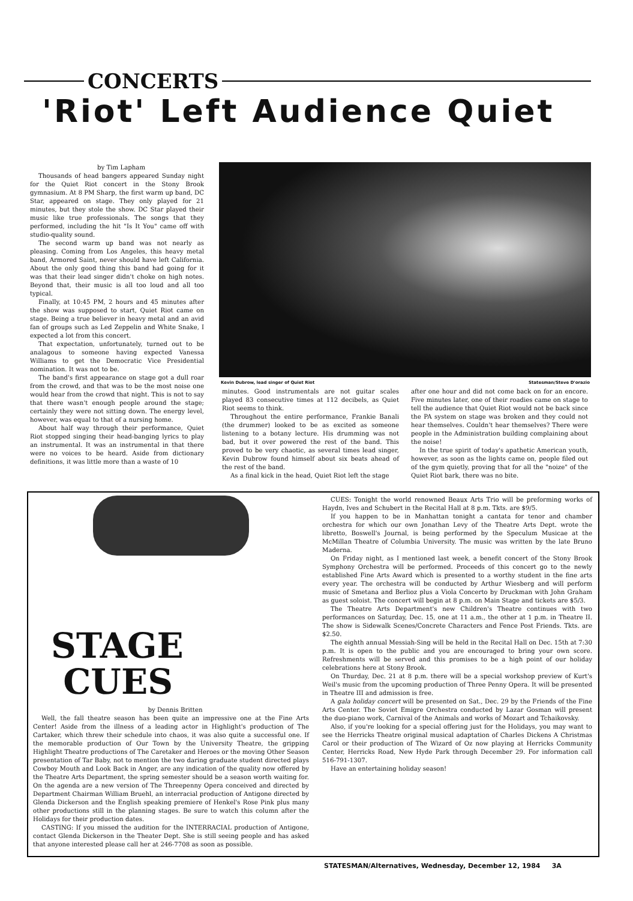CONCERTS
'Riot' Left Audience Quiet
by Tim Lapham
Thousands of head bangers appeared Sunday night for the Quiet Riot concert in the Stony Brook gymnasium. At 8 PM Sharp, the first warm up band, DC Star, appeared on stage. They only played for 21 minutes, but they stole the show. DC Star played their music like true professionals. The songs that they performed, including the hit "Is It You" came off with studio-quality sound.
The second warm up band was not nearly as pleasing. Coming from Los Angeles, this heavy metal band, Armored Saint, never should have left California. About the only good thing this band had going for it was that their lead singer didn't choke on high notes. Beyond that, their music is all too loud and all too typical.
Finally, at 10:45 PM, 2 hours and 45 minutes after the show was supposed to start, Quiet Riot came on stage. Being a true believer in heavy metal and an avid fan of groups such as Led Zeppelin and White Snake, I expected a lot from this concert.
That expectation, unfortunately, turned out to be analagous to someone having expected Vanessa Williams to get the Democratic Vice Presidential nomination. It was not to be.
The band's first appearance on stage got a dull roar from the crowd, and that was to be the most noise one would hear from the crowd that night. This is not to say that there wasn't enough people around the stage; certainly they were not sitting down. The energy level, however, was equal to that of a nursing home.
About half way through their performance, Quiet Riot stopped singing their head-banging lyrics to play an instrumental. It was an instrumental in that there were no voices to be heard. Aside from dictionary definitions, it was little more than a waste of 10
Kevin Dubrow, lead singer of Quiet Riot Statesman/Steve D'orazio
minutes. Good instrumentals are not guitar scales played 83 consecutive times at 112 decibels, as Quiet Riot seems to think.
Throughout the entire performance, Frankie Banali (the drummer) looked to be as excited as someone listening to a botany lecture. His drumming was not bad, but it over powered the rest of the band. This proved to be very chaotic, as several times lead singer, Kevin Dubrow found himself about six beats ahead of the rest of the band.
As a final kick in the head, Quiet Riot left the stage
after one hour and did not come back on for an encore. Five minutes later, one of their roadies came on stage to tell the audience that Quiet Riot would not be back since the PA system on stage was broken and they could not hear themselves. Couldn't hear themselves? There were people in the Administration building complaining about the noise!
In the true spirit of today's apathetic American youth, however, as soon as the lights came on, people filed out of the gym quietly, proving that for all the "noize" of the Quiet Riot bark, there was no bite.
STAGE
CUES
by Dennis Britten
Well, the fall theatre season has been quite an impressive one at the Fine Arts Center! Aside from the illness of a leading actor in Highlight's production of The Cartaker, which threw their schedule into chaos, it was also quite a successful one. If the memorable production of Our Town by the University Theatre, the gripping Highlight Theatre productions of The Caretaker and Heroes or the moving Other Season presentation of Tar Baby, not to mention the two daring graduate student directed plays Cowboy Mouth and Look Back in Anger, are any indication of the quality now offered by the Theatre Arts Department, the spring semester should be a season worth waiting for. On the agenda are a new version of The Threepenny Opera conceived and directed by Department Chairman William Bruehl, an interracial production of Antigone directed by Glenda Dickerson and the English speaking premiere of Henkel's Rose Pink plus many other productions still in the planning stages. Be sure to watch this column after the Holidays for their production dates.
CASTING: If you missed the audition for the INTERRACIAL production of Antigone, contact Glenda Dickerson in the Theater Dept. She is still seeing people and has asked that anyone interested please call her at 246-7708 as soon as possible.
CUES: Tonight the world renowned Beaux Arts Trio will be preforming works of Haydn, Ives and Schubert in the Recital Hall at 8 p.m. Tkts. are $9/5.
If you happen to be in Manhattan tonight a cantata for tenor and chamber orchestra for which our own Jonathan Levy of the Theatre Arts Dept. wrote the libretto, Boswell's Journal, is being performed by the Speculum Musicae at the McMillan Theatre of Columbia University. The music was written by the late Bruno Maderna.
On Friday night, as I mentioned last week, a benefit concert of the Stony Brook Symphony Orchestra will be performed. Proceeds of this concert go to the newly established Fine Arts Award which is presented to a worthy student in the fine arts every year. The orchestra will be conducted by Arthur Wiesberg and will perform music of Smetana and Berlioz plus a Viola Concerto by Druckman with John Graham as guest soloist. The concert will begin at 8 p.m. on Main Stage and tickets are $5/3.
The Theatre Arts Department's new Children's Theatre continues with two performances on Saturday, Dec. 15, one at 11 a.m., the other at 1 p.m. in Theatre II. The show is Sidewalk Scenes/Concrete Characters and Fence Post Friends. Tkts. are $2.50.
The eighth annual Messiah-Sing will be held in the Recital Hall on Dec. 15th at 7:30 p.m. It is open to the public and you are encouraged to bring your own score. Refreshments will be served and this promises to be a high point of our holiday celebrations here at Stony Brook.
On Thurday, Dec. 21 at 8 p.m. there will be a special workshop preview of Kurt's Weil's music from the upcoming production of Three Penny Opera. It will be presented in Theatre III and admission is free.
A gala holiday concert will be presented on Sat., Dec. 29 by the Friends of the Fine Arts Center. The Soviet Emigre Orchestra conducted by Lazar Gosman will present the duo-piano work, Carnival of the Animals and works of Mozart and Tchaikovsky.
Also, if you're looking for a special offering just for the Holidays, you may want to see the Herricks Theatre original musical adaptation of Charles Dickens A Christmas Carol or their production of The Wizard of Oz now playing at Herricks Community Center, Herricks Road, New Hyde Park through December 29. For information call 516-791-1307.
Have an entertaining holiday season!
STATESMAN/Alternatives, Wednesday, December 12, 1984 3A